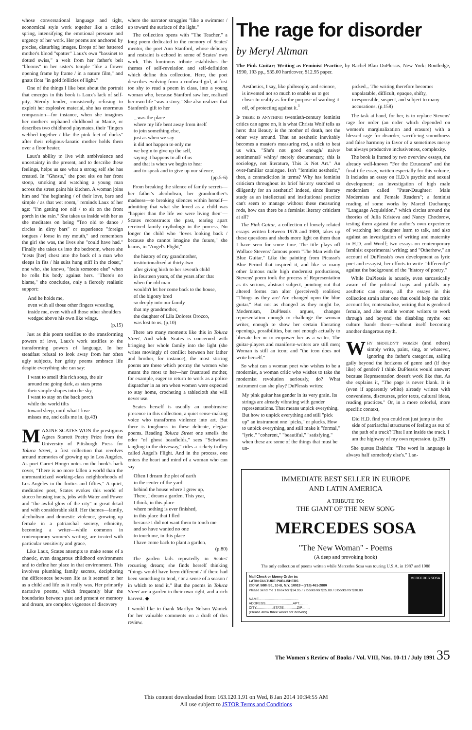whose conversational language and tight, economical style work together like a coiled spring, intensifying the emotional pressure and urgency of her work. Her poems are anchored by precise, disturbing images. Drops of her battered mother's blood "spatter" Laux's own "bassinet to dotted swiss," a welt from her father's belt "blooms" in her sister's temple "like a flower opening frame by frame / in a nature film," and gnats float "in gold follicles of light."
One of the things I like best about the portrait that emerges in this book is Laux's lack of self-pity. Sternly tender, consistently refusing to exploit her explosive material, she has enormous compassion—for instance, when she imagines her mother's orphaned childhood in Maine, or describes two childhood playmates, their "fingers webbed together / like the pink feet of ducks" after their religious-fanatic mother holds them over a floor heater.
Laux's ability to live with ambivalence and uncertainty in the present, and to describe these feelings, helps us see what a strong self she has created. In "Ghosts," the poet sits on her front stoop, smoking and watching a young man across the street paint his kitchen. A woman joins him and "the beginning / of their love, bare and simple / as that wet room," reminds Laux of her age: "I'm getting too old / to sit on the front porch in the rain." She takes us inside with her as she meditates on being "Too old to dance / circles in dirty bars" or experience "foreign tongues / loose in my mouth," and remembers the girl she was, the lives she "could have had." Finally she takes us into the bedroom, where she "nests [her] chest into the back of a man who sleeps in fits / his suits hung stiff in the closet," one who, she knows, "feels someone else" when he rolls his body against hers. "There's no blame," she concludes, only a fiercely realistic support:
And he holds me,
even with all those other fingers wrestling
inside me, even with all those other shoulders
wedged above his own like wings.
(p.15)
Just as this poem testifies to the transforming powers of love, Laux's work testifies to the transforming powers of language. In her steadfast refusal to look away from her often ugly subjects, her gritty poems embrace life despite everything she can say:
I want to smell this rich soup, the air
around me going dark, as stars press
their simple shapes into the sky.
I want to stay on the back porch
while the world tilts
toward sleep, until what I love
misses me, and calls me in. (p.43)
MAXINE SCATES WON the prestigious Agnes Starrett Poetry Prize from the University of Pittsburgh Press for Toluca Street, a first collection that revolves around memories of growing up in Los Angeles. As poet Garret Hongo notes on the book's back cover, "There is no more fallen a world than the unromanticized working-class neighborhoods of Los Angeles in the forties and fifties." A quiet, meditative poet, Scates evokes this world of stucco housing tracts, jobs with Water and Power and "the awful glow of the city" in great detail and with considerable skill. Her themes—family, alcoholism and domestic violence, growing up female in a patriarchal society, ethnicity, becoming a writer—while common in contemporary women's writing, are treated with particular sensitivity and grace.
Like Laux, Scates attempts to make sense of a chaotic, even dangerous childhood environment and to define her place in that environment. This involves plumbing family secrets, deciphering the differences between life as it seemed to her as a child and life as it really was. Her primarily narrative poems, which frequently blur the boundaries between past and present or memory and dream, are complex vignettes of discovery
where the narrator struggles "like a swimmer / up toward the surface of the light."
The collection opens with "The Teacher," a long poem dedicated to the memory of Scates' mentor, the poet Ann Stanford, whose delicacy and restraint is echoed in some of Scates' own work. This luminous tribute establishes the themes of self-revelation and self-definition which define this collection. Here, the poet describes evolving from a confused girl, at first too shy to read a poem in class, into a young woman who, because Stanford saw her, realized her own life "was a story." She also realizes that Stanford's gift to her
...was the place
where my life bent away from itself
to join something else,
just as when we say
it did not happen to only me
we begin to give up the self,
saying it happens to all of us
and that is when we begin to hear
and to speak and to give up our silence.
(pp.5-6)
From breaking the silence of family secrets—her father's alcoholism, her grandmother's madness—to breaking silences within herself—admitting that what she loved as a child was "happier than the life we were living then"—Scates reconstructs the past, tearing apart received family mythology in the process. No longer the child who "loves looking back / because she cannot imagine the future," she learns, in "Angel's Flight,"
the history of my grandmother,
institutionalized at thirty-two
after giving birth to her seventh child
in fourteen years, of the years after that
when the old man
wouldn't let her come back to the house,
of the bigotry bred
so deeply into our family
that my grandmother,
the daughter of Lila Dolores Orozco,
was lost to us. (p.10)
There are many moments like this in Toluca Street. And while Scates is concerned with bringing her whole family into the light (she writes movingly of conflict between her father and brother, for instance), the most stirring poems are those which portray the women who meant the most to her—her frustrated mother, for example, eager to return to work as a police dispatcher in an era when women were expected to stay home, crocheting a tablecloth she will never use.
Scates herself is usually an unobtrusive presence in this collection, a quiet sense-making voice who transforms violence into art. But there is toughness in these delicate, elegiac poems. Reading Toluca Street one smells the odor "of ghost beanfields," sees "Schwinns tangling in the driveway," rides a rickety trolley called Angel's Flight. And in the process, one enters the heart and mind of a woman who can say
Often I dream the plot of earth
in the center of the yard
behind the house where I grew up.
There, I dream a garden. This year,
I think, in this place
where nothing is ever finished,
in this place that I fled
because I did not want them to touch me
and so have wanted no one
to touch me, in this place
I have come back to plant a garden.
(p.80)
The garden fails repeatedly in Scates' recurring dream; she finds herself thinking "things would have been different / if there had been something to tend, / or a sense of a season / in which to tend it." But the poems in Toluca Street are a garden in their own right, and a rich harvest. ◆
I would like to thank Marilyn Nelson Waniek for her valuable comments on a draft of this review.
The rage for disorder
by Meryl Altman
The Pink Guitar: Writing as Feminist Practice, by Rachel Blau DuPlessis. New York: Routledge, 1990, 193 pp., $35.00 hardcover, $12.95 paper.
Aesthetics, I say, like philosophy and science, is invented not so much to enable us to get closer to reality as for the purpose of warding it off, of protecting against it.<sup>1</sup>
IF THERE IS ANYTHING twentieth-century feminist critics can agree on, it is what Christa Wolf tells us here: that Beauty is the mother of death, not the other way around. That an aesthetic inevitably becomes a master's measuring rod, a stick to beat us with. "She's not good enough/ naive/ sentimental/ whiny/ merely documentary, this is sociology, not literature, This Is Not Art." An over-familiar catalogue. Isn't "feminist aesthetic," then, a contradiction in terms? Why has feminist criticism throughout its brief history searched so diligently for an aesthetic? Indeed, since literary study as an intellectual and institutional practice can't seem to manage without these measuring rods, how can there be a feminist literary criticism at all?
The Pink Guitar, a collection of loosely related essays written between 1978 and 1989, takes up these questions and sheds more light on them than I have seen for some time. The title plays off Wallace Stevens' famous poem "The Man with the Blue Guitar." Like the painting from Picasso's Blue Period that inspired it, and like so many other famous male high modernist productions, Stevens' poem took the process of Representation as its serious, abstract subject, pointing out that altered forms can alter (perceived) realities: "Things as they are/ Are changed upon the blue guitar." But not as changed as they might be. Modernism, DuPlessis argues, changes representation enough to challenge the woman writer, enough to show her certain liberating openings, possibilities, but not enough actually to liberate her or to empower her as a writer. The guitar-players and manifesto-writers are still men; Woman is still an icon; and "the icon does not write herself."
So what can a woman poet who wishes to be a modernist, a woman critic who wishes to take the modernist revolution seriously, do? What instrument can she play? DuPlessis writes:
My pink guitar has gender in its very grain. Its strings are already vibrating with gender representations. That means unpick everything. But how to unpick everything and still "pick up" an instrument one "picks," or plucks. How to unpick everything, and still make it "formal," "lyric," "coherent," "beautiful," "satisfying," when these are some of the things that must be un-
picked... The writing therefore becomes unpalatable, difficult, opaque, shifty, irresponsible, suspect, and subject to many accusations. (p.158)
The task at hand, for her, is to replace Stevens' rage for order (an order which depended on women's marginalization and erasure) with a blessed rage for disorder, sacrificing smoothness and false harmony in favor of a sometimes messy but always productive inclusiveness, complexity.
The book is framed by two overview essays, the already well-known "For the Etruscans" and the final title essay, written especially for this volume. It includes an essay on H.D.'s psychic and sexual development; an investigation of high male modernism called "Pater-Daughter: Male Modernists and Female Readers"; a feminist reading of some works by Marcel Duchamp; "Language Acquisition," which circles around the theories of Julia Kristeva and Nancy Chodorow, testing them against the author's own experience of watching her daughter learn to talk, and also against an investigation of writing and maternity in H.D. and Woolf; two essays on contemporary feminist experimental writing; and "Otherhow," an account of DuPlessis's own development as lyric poet and essayist, her efforts to write "differently" against the background of the "history of poetry."
While DuPlessis is acutely, even sarcastically aware of the political traps and pitfalls any aesthetic can create, all the essays in this collection strain after one that could help the critic account for, contextualize, writing that is gendered female, and also enable women writers to work through and beyond the disabling myths our culture hands them—without itself becoming another dangerous myth.
WHY SHOULDN'T WOMEN (and others) simply write, paint, sing, or whatever, ignoring the father's categories, sailing gaily beyond the horizons of genre and (if they like) of gender? I think DuPlessis would answer: because Representation doesn't work like that. As she explains it, "The page is never blank. It is (even if apparently white) already written with conventions, discourses, prior texts, cultural ideas, reading practices." Or, in a more colorful, more specific context,
Did H.D. find you could not just jump to the side of patriarchal structures of feeling as out of the path of a truck? That I am inside the truck. I am the highway of my own repression. (p.28)
She quotes Bakhtin: "The word in language is always half somebody else's." Lan-
IMMEDIATE BEST SELLER IN EUROPE
AND LATIN AMERICA
A TRIBUTE TO:
THE GIANT OF THE NEW SONG
MERCEDES SOSA
"The New Woman" - Poems
(A deep and provoking book)
The only collection of poems written while Mercedes Sosa was touring U.S.A. in 1987 and 1988
Mail Check or Money Order to:
LATIN CULTURE PUBLISHERS
200 W. 58th St., 10-B, N.Y. 10019 • (718) 461-2880
Please send me 1 book for $14.95 / 2 books for $25.00 / 3 books for $30.00
NAME..........................................
ADDRESS.............................APT..........
CITY..................STATE..............ZIP.........
(Please allow three weeks for delivery)
MERCEDES SOSA
The Women's Review of Books / Vol. VIII, Nos. 10-11 / July 1991 35
This content downloaded from 163.120.1.91 on Wed, 8 Jan 2014 10:34:55 AM
All use subject to JSTOR Terms and Conditions